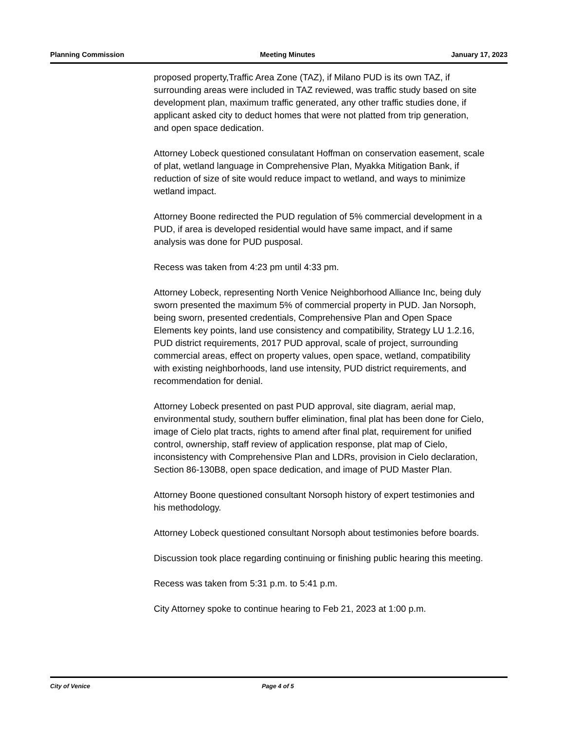Planning Commission Meeting Minutes January 17, 2023
proposed property,Traffic Area Zone (TAZ), if Milano PUD is its own TAZ, if surrounding areas were included in TAZ reviewed, was traffic study based on site development plan, maximum traffic generated, any other traffic studies done, if applicant asked city to deduct homes that were not platted from trip generation, and open space dedication.
Attorney Lobeck questioned consulatant Hoffman on conservation easement, scale of plat, wetland language in Comprehensive Plan, Myakka Mitigation Bank, if reduction of size of site would reduce impact to wetland, and ways to minimize wetland impact.
Attorney Boone redirected the PUD regulation of 5% commercial development in a PUD, if area is developed residential would have same impact, and if same analysis was done for PUD pusposal.
Recess was taken from 4:23 pm until 4:33 pm.
Attorney Lobeck, representing North Venice Neighborhood Alliance Inc, being duly sworn presented the maximum 5% of commercial property in PUD. Jan Norsoph, being sworn, presented credentials, Comprehensive Plan and Open Space Elements key points, land use consistency and compatibility, Strategy LU 1.2.16, PUD district requirements, 2017 PUD approval, scale of project, surrounding commercial areas, effect on property values, open space, wetland, compatibility with existing neighborhoods, land use intensity, PUD district requirements, and recommendation for denial.
Attorney Lobeck presented on past PUD approval, site diagram, aerial map, environmental study, southern buffer elimination, final plat has been done for Cielo, image of Cielo plat tracts, rights to amend after final plat, requirement for unified control, ownership, staff review of application response, plat map of Cielo, inconsistency with Comprehensive Plan and LDRs, provision in Cielo declaration, Section 86-130B8, open space dedication, and image of PUD Master Plan.
Attorney Boone questioned consultant Norsoph history of expert testimonies and his methodology.
Attorney Lobeck questioned consultant Norsoph about testimonies before boards.
Discussion took place regarding continuing or finishing public hearing this meeting.
Recess was taken from 5:31 p.m. to 5:41 p.m.
City Attorney spoke to continue hearing to Feb 21, 2023 at 1:00 p.m.
City of Venice Page 4 of 5